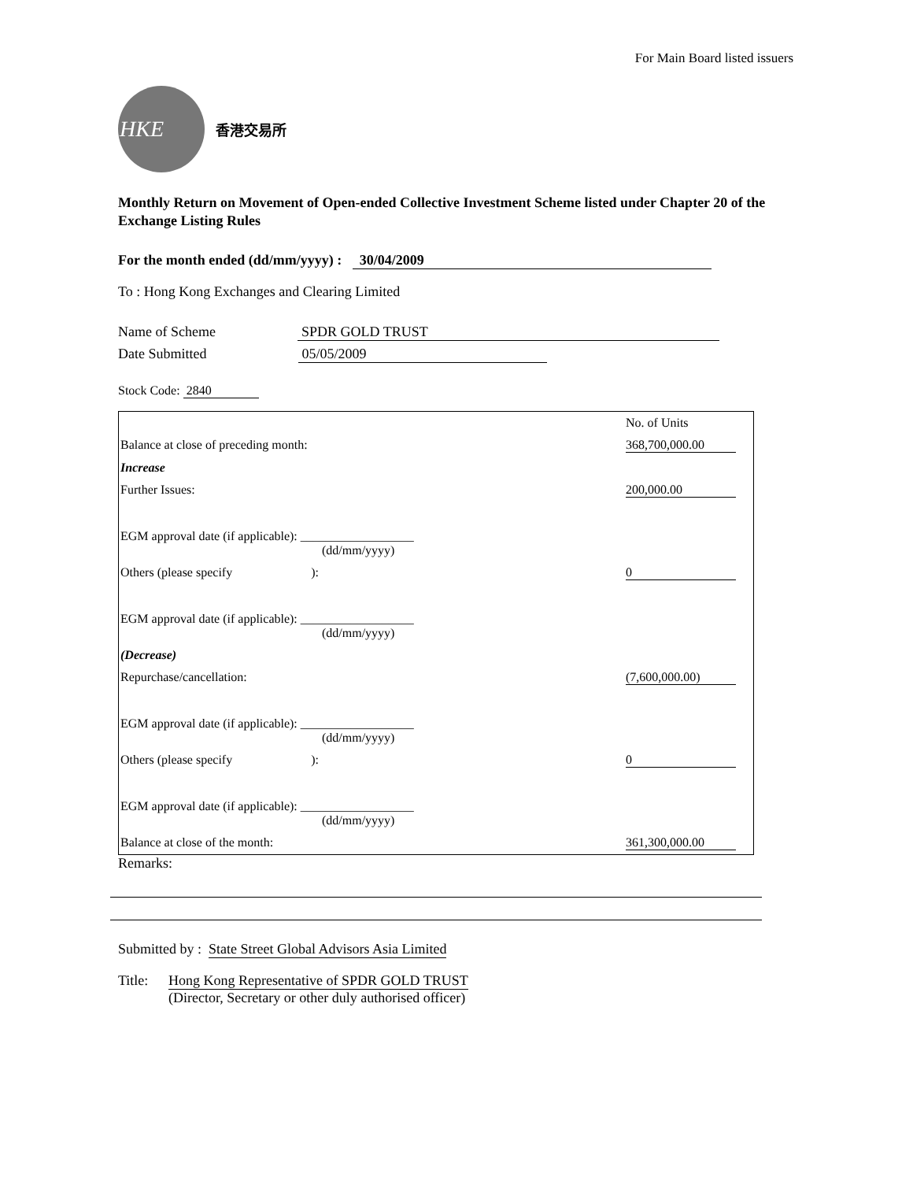For Main Board listed issuers
HKE
香港交易所
Monthly Return on Movement of Open-ended Collective Investment Scheme listed under Chapter 20 of the Exchange Listing Rules
For the month ended (dd/mm/yyyy) : 30/04/2009
To : Hong Kong Exchanges and Clearing Limited
Name of Scheme SPDR GOLD TRUST
Date Submitted 05/05/2009
Stock Code: 2840
| | No. of Units |
| Balance at close of preceding month: | 368,700,000.00 |
| Increase | |
| Further Issues: | 200,000.00 |
| EGM approval date (if applicable): __________________ (dd/mm/yyyy) | |
| Others (please specify ): | 0 |
| EGM approval date (if applicable): __________________ (dd/mm/yyyy) | |
| (Decrease) | |
| Repurchase/cancellation: | (7,600,000.00) |
| EGM approval date (if applicable): __________________ (dd/mm/yyyy) | |
| Others (please specify ): | 0 |
| EGM approval date (if applicable): __________________ (dd/mm/yyyy) | |
| Balance at close of the month: | 361,300,000.00 |
Remarks:
Submitted by : State Street Global Advisors Asia Limited
Title: Hong Kong Representative of SPDR GOLD TRUST
(Director, Secretary or other duly authorised officer)